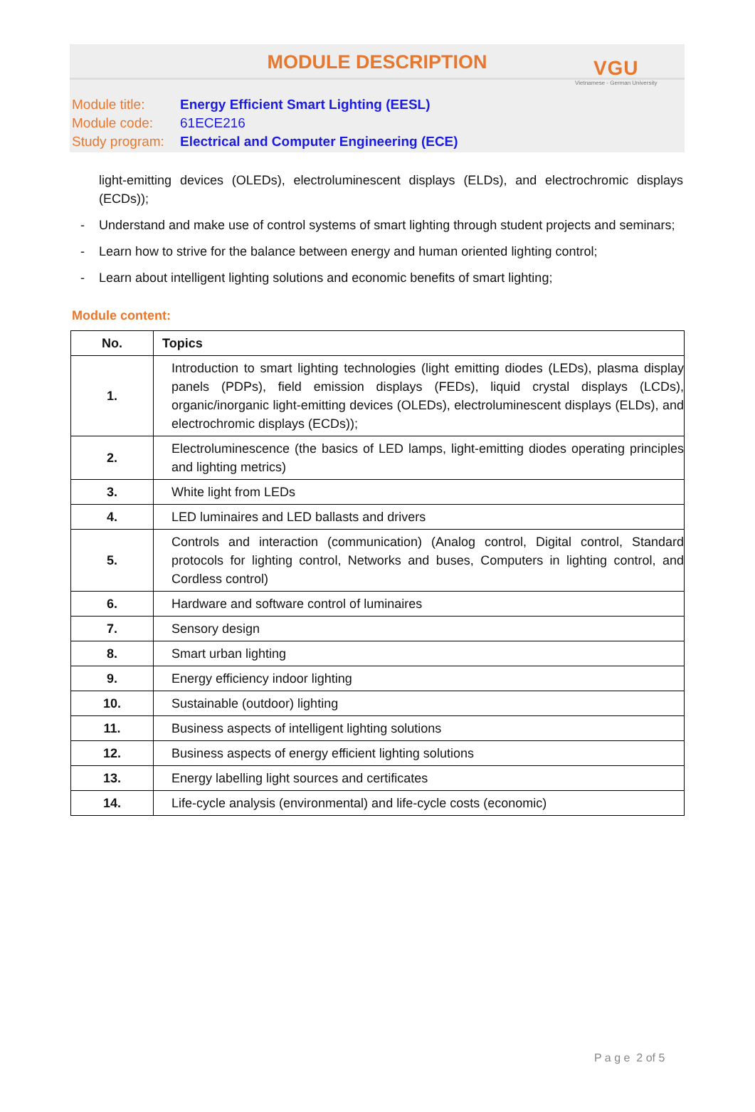VGU
Vietnamese - German University
MODULE DESCRIPTION
Module title: Energy Efficient Smart Lighting (EESL)
Module code: 61ECE216
Study program: Electrical and Computer Engineering (ECE)
light-emitting devices (OLEDs), electroluminescent displays (ELDs), and electrochromic displays (ECDs));
- Understand and make use of control systems of smart lighting through student projects and seminars;
- Learn how to strive for the balance between energy and human oriented lighting control;
- Learn about intelligent lighting solutions and economic benefits of smart lighting;
Module content:
| No. | Topics |
| --- | --- |
| 1. | Introduction to smart lighting technologies (light emitting diodes (LEDs), plasma display panels (PDPs), field emission displays (FEDs), liquid crystal displays (LCDs), organic/inorganic light-emitting devices (OLEDs), electroluminescent displays (ELDs), and electrochromic displays (ECDs)); |
| 2. | Electroluminescence (the basics of LED lamps, light-emitting diodes operating principles and lighting metrics) |
| 3. | White light from LEDs |
| 4. | LED luminaires and LED ballasts and drivers |
| 5. | Controls and interaction (communication) (Analog control, Digital control, Standard protocols for lighting control, Networks and buses, Computers in lighting control, and Cordless control) |
| 6. | Hardware and software control of luminaires |
| 7. | Sensory design |
| 8. | Smart urban lighting |
| 9. | Energy efficiency indoor lighting |
| 10. | Sustainable (outdoor) lighting |
| 11. | Business aspects of intelligent lighting solutions |
| 12. | Business aspects of energy efficient lighting solutions |
| 13. | Energy labelling light sources and certificates |
| 14. | Life-cycle analysis (environmental) and life-cycle costs (economic) |
P a g e 2 of 5